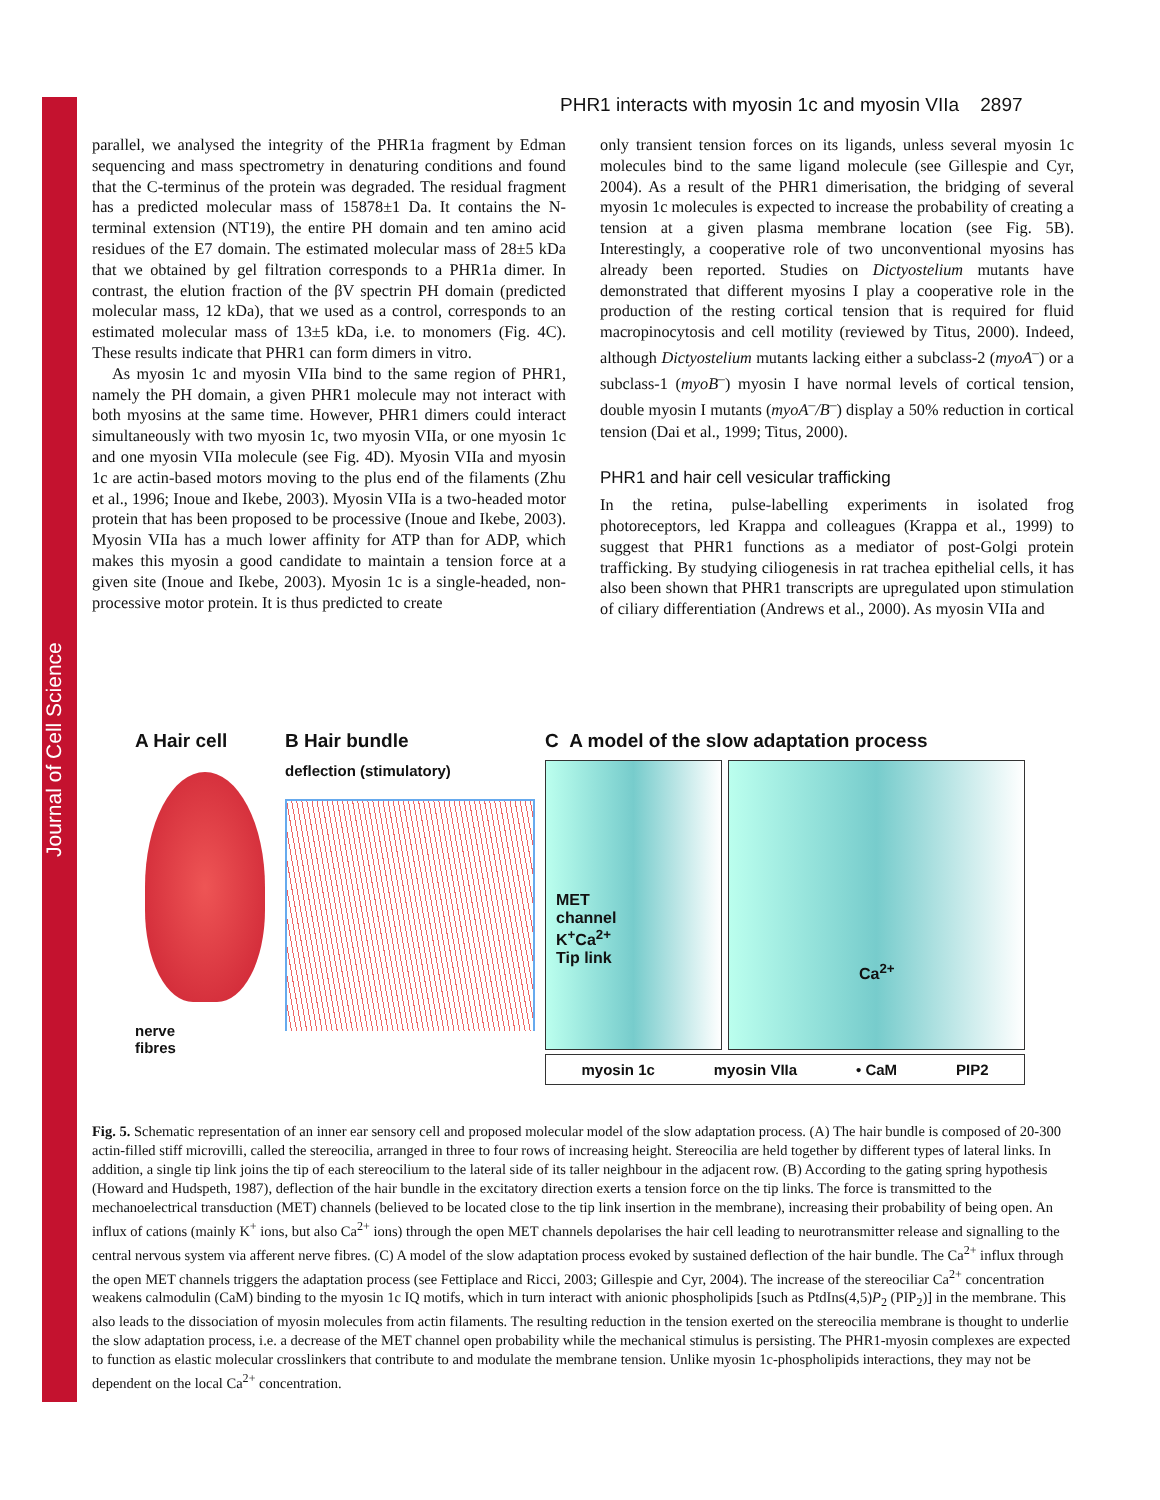Journal of Cell Science
PHR1 interacts with myosin 1c and myosin VIIa 2897
parallel, we analysed the integrity of the PHR1a fragment by Edman sequencing and mass spectrometry in denaturing conditions and found that the C-terminus of the protein was degraded. The residual fragment has a predicted molecular mass of 15878±1 Da. It contains the N-terminal extension (NT19), the entire PH domain and ten amino acid residues of the E7 domain. The estimated molecular mass of 28±5 kDa that we obtained by gel filtration corresponds to a PHR1a dimer. In contrast, the elution fraction of the βV spectrin PH domain (predicted molecular mass, 12 kDa), that we used as a control, corresponds to an estimated molecular mass of 13±5 kDa, i.e. to monomers (Fig. 4C). These results indicate that PHR1 can form dimers in vitro.
As myosin 1c and myosin VIIa bind to the same region of PHR1, namely the PH domain, a given PHR1 molecule may not interact with both myosins at the same time. However, PHR1 dimers could interact simultaneously with two myosin 1c, two myosin VIIa, or one myosin 1c and one myosin VIIa molecule (see Fig. 4D). Myosin VIIa and myosin 1c are actin-based motors moving to the plus end of the filaments (Zhu et al., 1996; Inoue and Ikebe, 2003). Myosin VIIa is a two-headed motor protein that has been proposed to be processive (Inoue and Ikebe, 2003). Myosin VIIa has a much lower affinity for ATP than for ADP, which makes this myosin a good candidate to maintain a tension force at a given site (Inoue and Ikebe, 2003). Myosin 1c is a single-headed, non-processive motor protein. It is thus predicted to create
only transient tension forces on its ligands, unless several myosin 1c molecules bind to the same ligand molecule (see Gillespie and Cyr, 2004). As a result of the PHR1 dimerisation, the bridging of several myosin 1c molecules is expected to increase the probability of creating a tension at a given plasma membrane location (see Fig. 5B). Interestingly, a cooperative role of two unconventional myosins has already been reported. Studies on Dictyostelium mutants have demonstrated that different myosins I play a cooperative role in the production of the resting cortical tension that is required for fluid macropinocytosis and cell motility (reviewed by Titus, 2000). Indeed, although Dictyostelium mutants lacking either a subclass-2 (myoA<sup>–</sup>) or a subclass-1 (myoB<sup>–</sup>) myosin I have normal levels of cortical tension, double myosin I mutants (myoA<sup>–</sup>/B<sup>–</sup>) display a 50% reduction in cortical tension (Dai et al., 1999; Titus, 2000).
PHR1 and hair cell vesicular trafficking
In the retina, pulse-labelling experiments in isolated frog photoreceptors, led Krappa and colleagues (Krappa et al., 1999) to suggest that PHR1 functions as a mediator of post-Golgi protein trafficking. By studying ciliogenesis in rat trachea epithelial cells, it has also been shown that PHR1 transcripts are upregulated upon stimulation of ciliary differentiation (Andrews et al., 2000). As myosin VIIa and
A Hair cell
nerve
fibres
B Hair bundle
deflection (stimulatory)
C A model of the slow adaptation process
MET
channel
K<sup>+</sup>Ca<sup>2+</sup>
Tip link
Ca<sup>2+</sup>
myosin 1c myosin VIIa • CaM PIP2
Fig. 5. Schematic representation of an inner ear sensory cell and proposed molecular model of the slow adaptation process. (A) The hair bundle is composed of 20-300 actin-filled stiff microvilli, called the stereocilia, arranged in three to four rows of increasing height. Stereocilia are held together by different types of lateral links. In addition, a single tip link joins the tip of each stereocilium to the lateral side of its taller neighbour in the adjacent row. (B) According to the gating spring hypothesis (Howard and Hudspeth, 1987), deflection of the hair bundle in the excitatory direction exerts a tension force on the tip links. The force is transmitted to the mechanoelectrical transduction (MET) channels (believed to be located close to the tip link insertion in the membrane), increasing their probability of being open. An influx of cations (mainly K<sup>+</sup> ions, but also Ca<sup>2+</sup> ions) through the open MET channels depolarises the hair cell leading to neurotransmitter release and signalling to the central nervous system via afferent nerve fibres. (C) A model of the slow adaptation process evoked by sustained deflection of the hair bundle. The Ca<sup>2+</sup> influx through the open MET channels triggers the adaptation process (see Fettiplace and Ricci, 2003; Gillespie and Cyr, 2004). The increase of the stereociliar Ca<sup>2+</sup> concentration weakens calmodulin (CaM) binding to the myosin 1c IQ motifs, which in turn interact with anionic phospholipids [such as PtdIns(4,5)P<sub>2</sub> (PIP<sub>2</sub>)] in the membrane. This also leads to the dissociation of myosin molecules from actin filaments. The resulting reduction in the tension exerted on the stereocilia membrane is thought to underlie the slow adaptation process, i.e. a decrease of the MET channel open probability while the mechanical stimulus is persisting. The PHR1-myosin complexes are expected to function as elastic molecular crosslinkers that contribute to and modulate the membrane tension. Unlike myosin 1c-phospholipids interactions, they may not be dependent on the local Ca<sup>2+</sup> concentration.